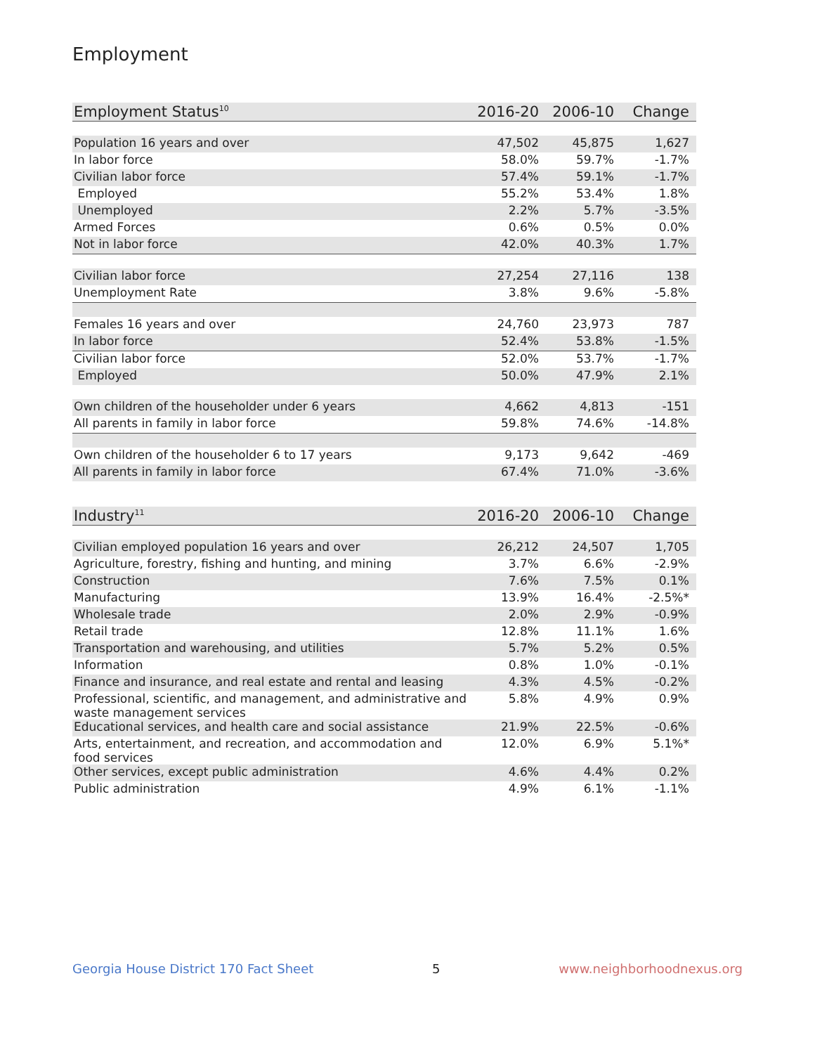Employment
| Employment Status<sup>10</sup> | 2016-20 | 2006-10 | Change |
| --- | --- | --- | --- |
| Population 16 years and over | 47,502 | 45,875 | 1,627 |
| In labor force | 58.0% | 59.7% | -1.7% |
| Civilian labor force | 57.4% | 59.1% | -1.7% |
| Employed | 55.2% | 53.4% | 1.8% |
| Unemployed | 2.2% | 5.7% | -3.5% |
| Armed Forces | 0.6% | 0.5% | 0.0% |
| Not in labor force | 42.0% | 40.3% | 1.7% |
| Civilian labor force | 27,254 | 27,116 | 138 |
| Unemployment Rate | 3.8% | 9.6% | -5.8% |
| Females 16 years and over | 24,760 | 23,973 | 787 |
| In labor force | 52.4% | 53.8% | -1.5% |
| Civilian labor force | 52.0% | 53.7% | -1.7% |
| Employed | 50.0% | 47.9% | 2.1% |
| Own children of the householder under 6 years | 4,662 | 4,813 | -151 |
| All parents in family in labor force | 59.8% | 74.6% | -14.8% |
| Own children of the householder 6 to 17 years | 9,173 | 9,642 | -469 |
| All parents in family in labor force | 67.4% | 71.0% | -3.6% |
| Industry<sup>11</sup> | 2016-20 | 2006-10 | Change |
| --- | --- | --- | --- |
| Civilian employed population 16 years and over | 26,212 | 24,507 | 1,705 |
| Agriculture, forestry, fishing and hunting, and mining | 3.7% | 6.6% | -2.9% |
| Construction | 7.6% | 7.5% | 0.1% |
| Manufacturing | 13.9% | 16.4% | -2.5%* |
| Wholesale trade | 2.0% | 2.9% | -0.9% |
| Retail trade | 12.8% | 11.1% | 1.6% |
| Transportation and warehousing, and utilities | 5.7% | 5.2% | 0.5% |
| Information | 0.8% | 1.0% | -0.1% |
| Finance and insurance, and real estate and rental and leasing | 4.3% | 4.5% | -0.2% |
| Professional, scientific, and management, and administrative and waste management services | 5.8% | 4.9% | 0.9% |
| Educational services, and health care and social assistance | 21.9% | 22.5% | -0.6% |
| Arts, entertainment, and recreation, and accommodation and food services | 12.0% | 6.9% | 5.1%* |
| Other services, except public administration | 4.6% | 4.4% | 0.2% |
| Public administration | 4.9% | 6.1% | -1.1% |
Georgia House District 170 Fact Sheet 5 www.neighborhoodnexus.org